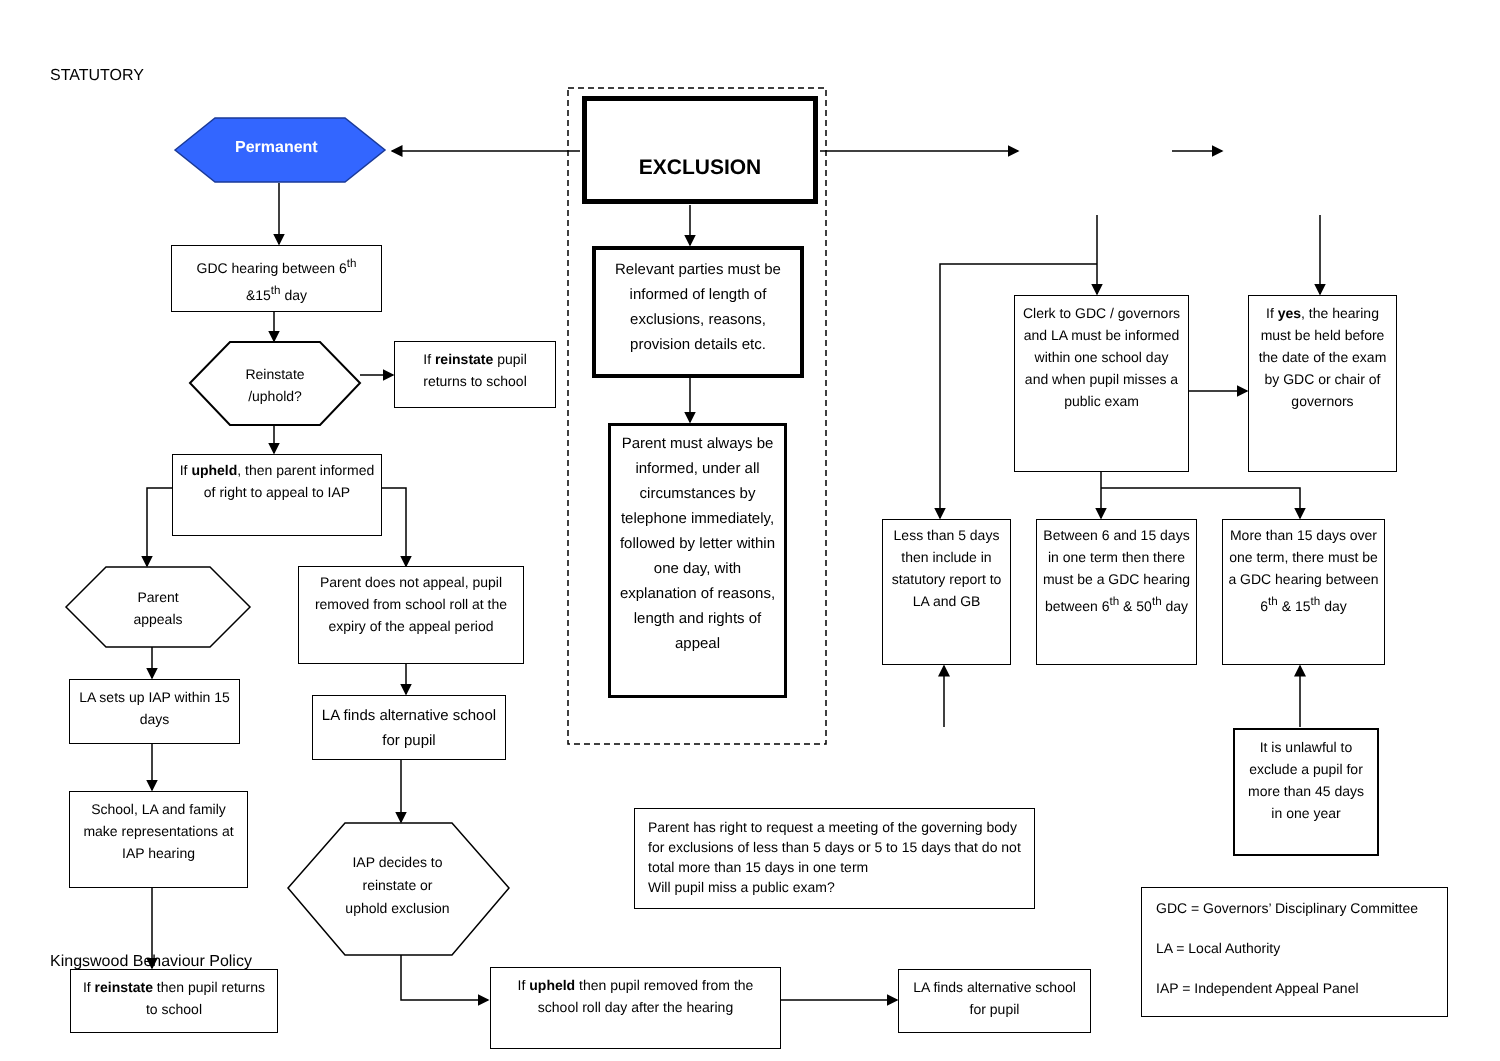STATUTORY
Permanent
EXCLUSION
GDC hearing between 6<sup>th</sup> &15<sup>th</sup> day
Reinstate /uphold?
If reinstate pupil returns to school
If upheld, then parent informed of right to appeal to IAP
Parent appeals
Parent does not appeal, pupil removed from school roll at the expiry of the appeal period
LA sets up IAP within 15 days
LA finds alternative school for pupil
School, LA and family make representations at IAP hearing
IAP decides to reinstate or uphold exclusion
Kingswood Behaviour Policy
If reinstate then pupil returns to school
If upheld then pupil removed from the school roll day after the hearing
LA finds alternative school for pupil
Relevant parties must be informed of length of exclusions, reasons, provision details etc.
Parent must always be informed, under all circumstances by telephone immediately, followed by letter within one day, with explanation of reasons, length and rights of appeal
Parent has right to request a meeting of the governing body for exclusions of less than 5 days or 5 to 15 days that do not total more than 15 days in one term
Will pupil miss a public exam?
Clerk to GDC / governors and LA must be informed within one school day and when pupil misses a public exam
If yes, the hearing must be held before the date of the exam by GDC or chair of governors
Less than 5 days then include in statutory report to LA and GB
Between 6 and 15 days in one term then there must be a GDC hearing between 6<sup>th</sup> & 50<sup>th</sup> day
More than 15 days over one term, there must be a GDC hearing between 6<sup>th</sup> & 15<sup>th</sup> day
It is unlawful to exclude a pupil for more than 45 days in one year
GDC = Governors’ Disciplinary Committee
LA = Local Authority
IAP = Independent Appeal Panel